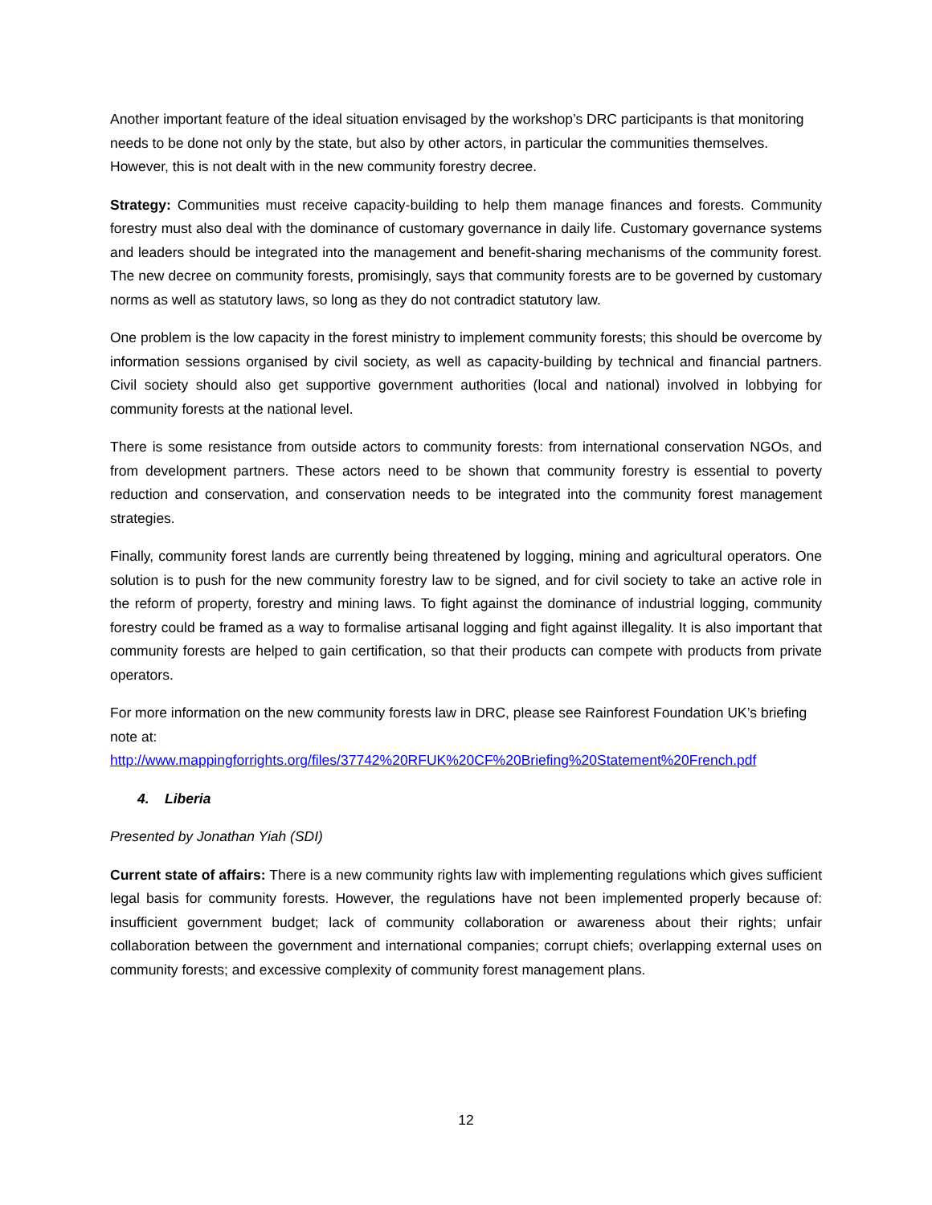Another important feature of the ideal situation envisaged by the workshop’s DRC participants is that monitoring needs to be done not only by the state, but also by other actors, in particular the communities themselves. However, this is not dealt with in the new community forestry decree.
Strategy: Communities must receive capacity-building to help them manage finances and forests. Community forestry must also deal with the dominance of customary governance in daily life. Customary governance systems and leaders should be integrated into the management and benefit-sharing mechanisms of the community forest. The new decree on community forests, promisingly, says that community forests are to be governed by customary norms as well as statutory laws, so long as they do not contradict statutory law.
One problem is the low capacity in the forest ministry to implement community forests; this should be overcome by information sessions organised by civil society, as well as capacity-building by technical and financial partners. Civil society should also get supportive government authorities (local and national) involved in lobbying for community forests at the national level.
There is some resistance from outside actors to community forests: from international conservation NGOs, and from development partners. These actors need to be shown that community forestry is essential to poverty reduction and conservation, and conservation needs to be integrated into the community forest management strategies.
Finally, community forest lands are currently being threatened by logging, mining and agricultural operators. One solution is to push for the new community forestry law to be signed, and for civil society to take an active role in the reform of property, forestry and mining laws. To fight against the dominance of industrial logging, community forestry could be framed as a way to formalise artisanal logging and fight against illegality. It is also important that community forests are helped to gain certification, so that their products can compete with products from private operators.
For more information on the new community forests law in DRC, please see Rainforest Foundation UK’s briefing note at:
http://www.mappingforrights.org/files/37742%20RFUK%20CF%20Briefing%20Statement%20French.pdf
4. Liberia
Presented by Jonathan Yiah (SDI)
Current state of affairs: There is a new community rights law with implementing regulations which gives sufficient legal basis for community forests. However, the regulations have not been implemented properly because of: insufficient government budget; lack of community collaboration or awareness about their rights; unfair collaboration between the government and international companies; corrupt chiefs; overlapping external uses on community forests; and excessive complexity of community forest management plans.
12